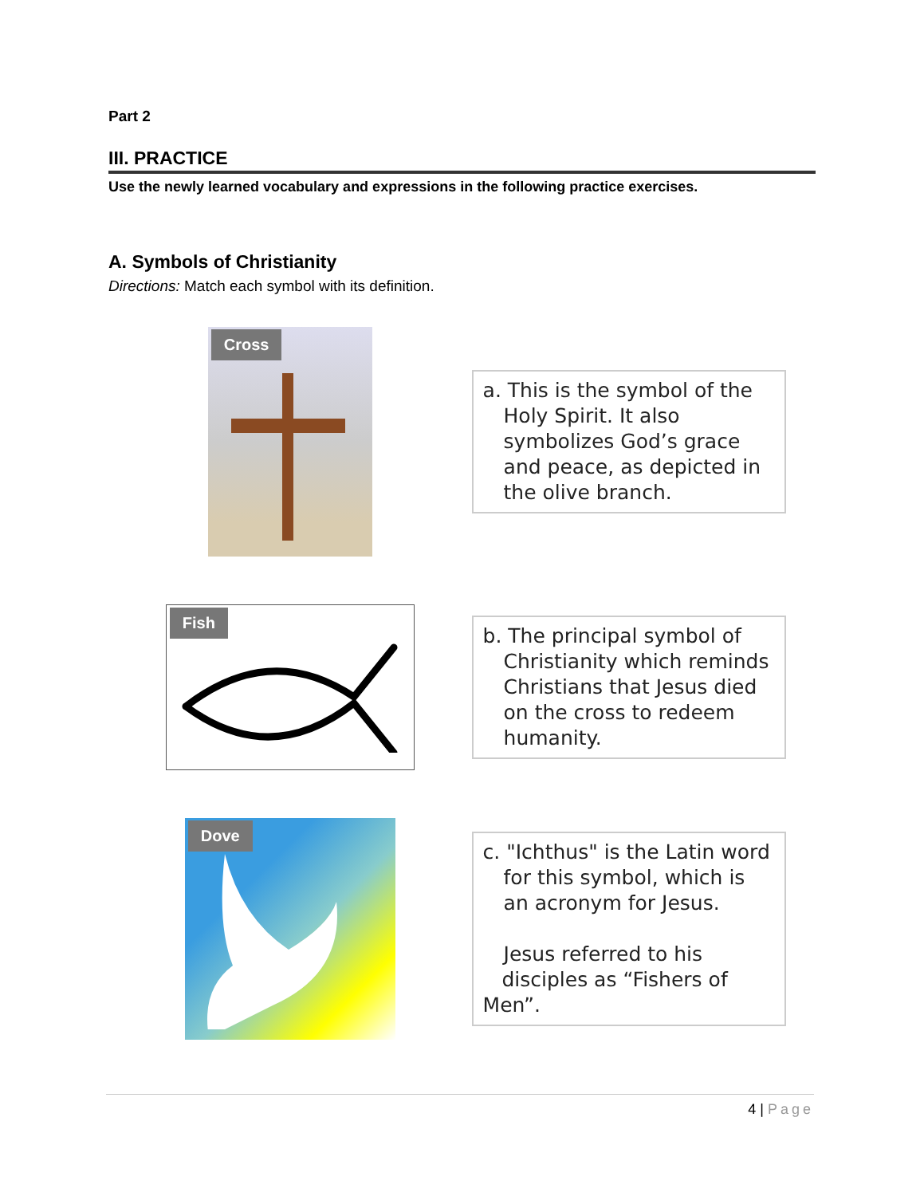Part 2
III. PRACTICE
Use the newly learned vocabulary and expressions in the following practice exercises.
A. Symbols of Christianity
Directions: Match each symbol with its definition.
Cross
a. This is the symbol of the
Holy Spirit. It also symbolizes God’s grace and peace, as depicted in the olive branch.
Fish
b. The principal symbol of
Christianity which reminds Christians that Jesus died on the cross to redeem humanity.
Dove
c. "Ichthus" is the Latin word
for this symbol, which is an acronym for Jesus.
Jesus referred to his
disciples as “Fishers of Men”.
4 | Page